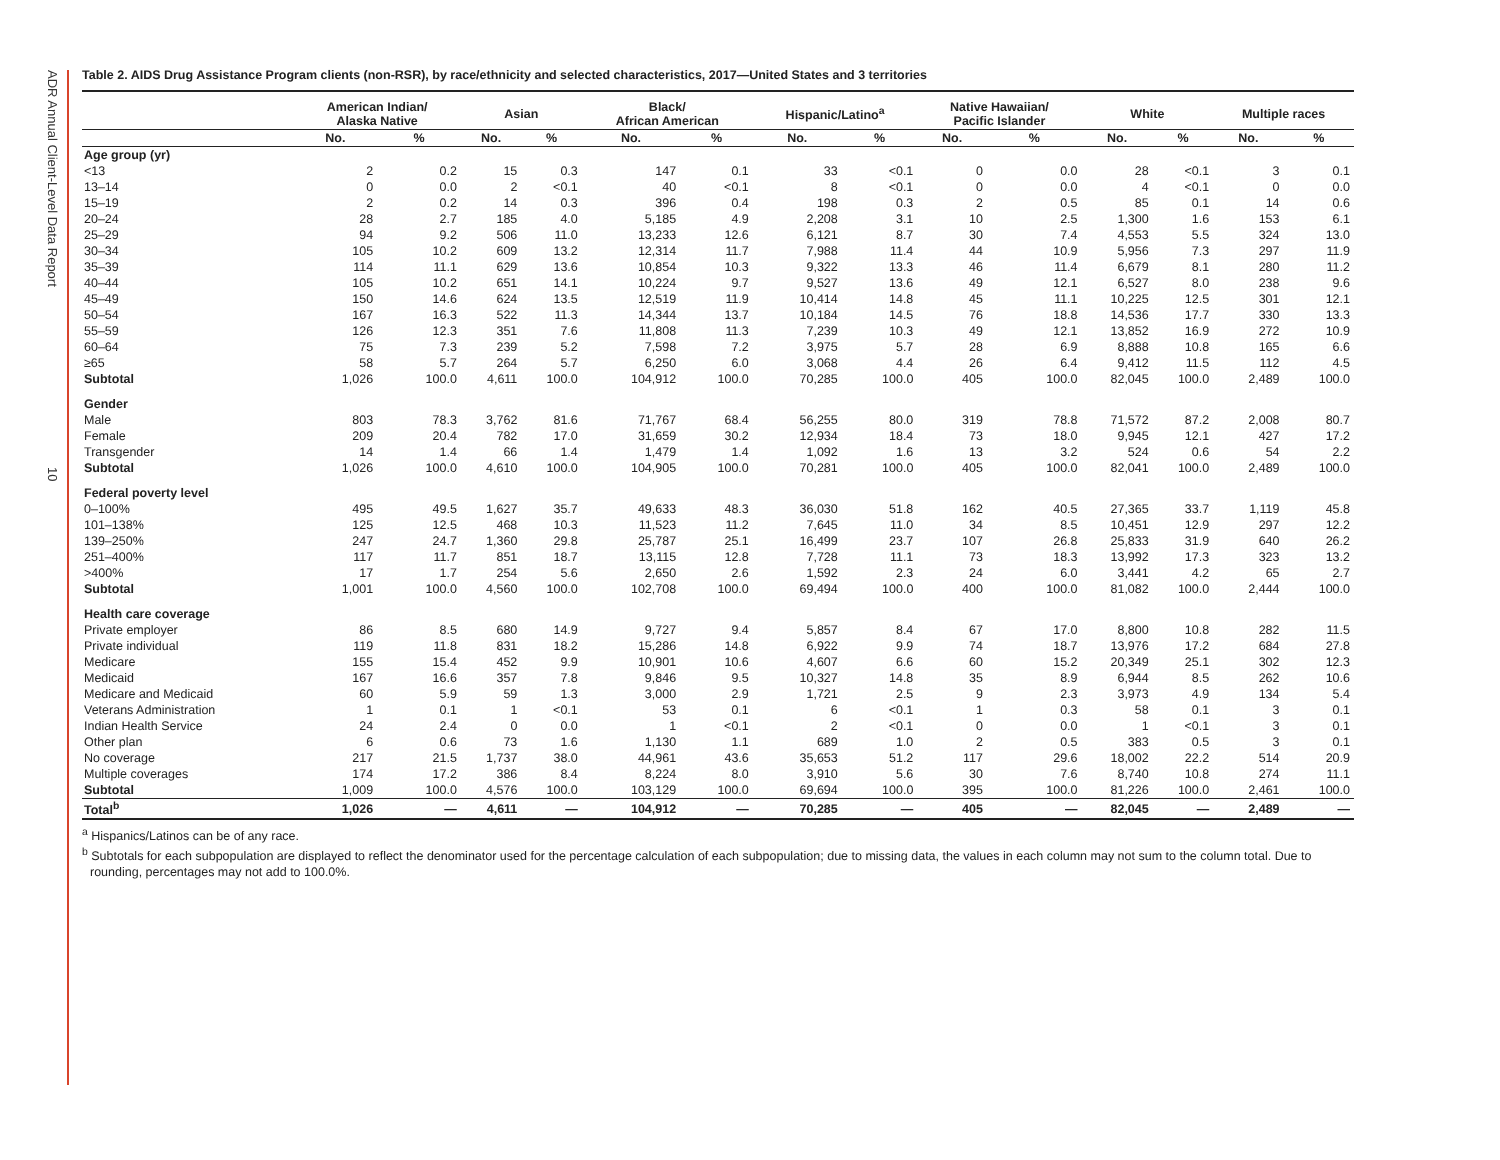ADR Annual Client-Level Data Report 10
Table 2. AIDS Drug Assistance Program clients (non-RSR), by race/ethnicity and selected characteristics, 2017—United States and 3 territories
| | American Indian/ Alaska Native | | Asian | | Black/ African American | | Hispanic/Latino<sup>a</sup> | | Native Hawaiian/ Pacific Islander | | White | | Multiple races | |
| --- | --- | --- | --- | --- | --- | --- | --- | --- | --- | --- | --- | --- | --- | --- |
| | No. | % | No. | % | No. | % | No. | % | No. | % | No. | % | No. | % |
| Age group (yr) | | | | | | | | | | | | | | |
| <13 | 2 | 0.2 | 15 | 0.3 | 147 | 0.1 | 33 | <0.1 | 0 | 0.0 | 28 | <0.1 | 3 | 0.1 |
| 13–14 | 0 | 0.0 | 2 | <0.1 | 40 | <0.1 | 8 | <0.1 | 0 | 0.0 | 4 | <0.1 | 0 | 0.0 |
| 15–19 | 2 | 0.2 | 14 | 0.3 | 396 | 0.4 | 198 | 0.3 | 2 | 0.5 | 85 | 0.1 | 14 | 0.6 |
| 20–24 | 28 | 2.7 | 185 | 4.0 | 5,185 | 4.9 | 2,208 | 3.1 | 10 | 2.5 | 1,300 | 1.6 | 153 | 6.1 |
| 25–29 | 94 | 9.2 | 506 | 11.0 | 13,233 | 12.6 | 6,121 | 8.7 | 30 | 7.4 | 4,553 | 5.5 | 324 | 13.0 |
| 30–34 | 105 | 10.2 | 609 | 13.2 | 12,314 | 11.7 | 7,988 | 11.4 | 44 | 10.9 | 5,956 | 7.3 | 297 | 11.9 |
| 35–39 | 114 | 11.1 | 629 | 13.6 | 10,854 | 10.3 | 9,322 | 13.3 | 46 | 11.4 | 6,679 | 8.1 | 280 | 11.2 |
| 40–44 | 105 | 10.2 | 651 | 14.1 | 10,224 | 9.7 | 9,527 | 13.6 | 49 | 12.1 | 6,527 | 8.0 | 238 | 9.6 |
| 45–49 | 150 | 14.6 | 624 | 13.5 | 12,519 | 11.9 | 10,414 | 14.8 | 45 | 11.1 | 10,225 | 12.5 | 301 | 12.1 |
| 50–54 | 167 | 16.3 | 522 | 11.3 | 14,344 | 13.7 | 10,184 | 14.5 | 76 | 18.8 | 14,536 | 17.7 | 330 | 13.3 |
| 55–59 | 126 | 12.3 | 351 | 7.6 | 11,808 | 11.3 | 7,239 | 10.3 | 49 | 12.1 | 13,852 | 16.9 | 272 | 10.9 |
| 60–64 | 75 | 7.3 | 239 | 5.2 | 7,598 | 7.2 | 3,975 | 5.7 | 28 | 6.9 | 8,888 | 10.8 | 165 | 6.6 |
| ≥65 | 58 | 5.7 | 264 | 5.7 | 6,250 | 6.0 | 3,068 | 4.4 | 26 | 6.4 | 9,412 | 11.5 | 112 | 4.5 |
| Subtotal | 1,026 | 100.0 | 4,611 | 100.0 | 104,912 | 100.0 | 70,285 | 100.0 | 405 | 100.0 | 82,045 | 100.0 | 2,489 | 100.0 |
| Gender | | | | | | | | | | | | | | |
| Male | 803 | 78.3 | 3,762 | 81.6 | 71,767 | 68.4 | 56,255 | 80.0 | 319 | 78.8 | 71,572 | 87.2 | 2,008 | 80.7 |
| Female | 209 | 20.4 | 782 | 17.0 | 31,659 | 30.2 | 12,934 | 18.4 | 73 | 18.0 | 9,945 | 12.1 | 427 | 17.2 |
| Transgender | 14 | 1.4 | 66 | 1.4 | 1,479 | 1.4 | 1,092 | 1.6 | 13 | 3.2 | 524 | 0.6 | 54 | 2.2 |
| Subtotal | 1,026 | 100.0 | 4,610 | 100.0 | 104,905 | 100.0 | 70,281 | 100.0 | 405 | 100.0 | 82,041 | 100.0 | 2,489 | 100.0 |
| Federal poverty level | | | | | | | | | | | | | | |
| 0–100% | 495 | 49.5 | 1,627 | 35.7 | 49,633 | 48.3 | 36,030 | 51.8 | 162 | 40.5 | 27,365 | 33.7 | 1,119 | 45.8 |
| 101–138% | 125 | 12.5 | 468 | 10.3 | 11,523 | 11.2 | 7,645 | 11.0 | 34 | 8.5 | 10,451 | 12.9 | 297 | 12.2 |
| 139–250% | 247 | 24.7 | 1,360 | 29.8 | 25,787 | 25.1 | 16,499 | 23.7 | 107 | 26.8 | 25,833 | 31.9 | 640 | 26.2 |
| 251–400% | 117 | 11.7 | 851 | 18.7 | 13,115 | 12.8 | 7,728 | 11.1 | 73 | 18.3 | 13,992 | 17.3 | 323 | 13.2 |
| >400% | 17 | 1.7 | 254 | 5.6 | 2,650 | 2.6 | 1,592 | 2.3 | 24 | 6.0 | 3,441 | 4.2 | 65 | 2.7 |
| Subtotal | 1,001 | 100.0 | 4,560 | 100.0 | 102,708 | 100.0 | 69,494 | 100.0 | 400 | 100.0 | 81,082 | 100.0 | 2,444 | 100.0 |
| Health care coverage | | | | | | | | | | | | | | |
| Private employer | 86 | 8.5 | 680 | 14.9 | 9,727 | 9.4 | 5,857 | 8.4 | 67 | 17.0 | 8,800 | 10.8 | 282 | 11.5 |
| Private individual | 119 | 11.8 | 831 | 18.2 | 15,286 | 14.8 | 6,922 | 9.9 | 74 | 18.7 | 13,976 | 17.2 | 684 | 27.8 |
| Medicare | 155 | 15.4 | 452 | 9.9 | 10,901 | 10.6 | 4,607 | 6.6 | 60 | 15.2 | 20,349 | 25.1 | 302 | 12.3 |
| Medicaid | 167 | 16.6 | 357 | 7.8 | 9,846 | 9.5 | 10,327 | 14.8 | 35 | 8.9 | 6,944 | 8.5 | 262 | 10.6 |
| Medicare and Medicaid | 60 | 5.9 | 59 | 1.3 | 3,000 | 2.9 | 1,721 | 2.5 | 9 | 2.3 | 3,973 | 4.9 | 134 | 5.4 |
| Veterans Administration | 1 | 0.1 | 1 | <0.1 | 53 | 0.1 | 6 | <0.1 | 1 | 0.3 | 58 | 0.1 | 3 | 0.1 |
| Indian Health Service | 24 | 2.4 | 0 | 0.0 | 1 | <0.1 | 2 | <0.1 | 0 | 0.0 | 1 | <0.1 | 3 | 0.1 |
| Other plan | 6 | 0.6 | 73 | 1.6 | 1,130 | 1.1 | 689 | 1.0 | 2 | 0.5 | 383 | 0.5 | 3 | 0.1 |
| No coverage | 217 | 21.5 | 1,737 | 38.0 | 44,961 | 43.6 | 35,653 | 51.2 | 117 | 29.6 | 18,002 | 22.2 | 514 | 20.9 |
| Multiple coverages | 174 | 17.2 | 386 | 8.4 | 8,224 | 8.0 | 3,910 | 5.6 | 30 | 7.6 | 8,740 | 10.8 | 274 | 11.1 |
| Subtotal | 1,009 | 100.0 | 4,576 | 100.0 | 103,129 | 100.0 | 69,694 | 100.0 | 395 | 100.0 | 81,226 | 100.0 | 2,461 | 100.0 |
| Total<sup>b</sup> | 1,026 | — | 4,611 | — | 104,912 | — | 70,285 | — | 405 | — | 82,045 | — | 2,489 | — |
<sup>a</sup> Hispanics/Latinos can be of any race.
<sup>b</sup> Subtotals for each subpopulation are displayed to reflect the denominator used for the percentage calculation of each subpopulation; due to missing data, the values in each column may not sum to the column total. Due to rounding, percentages may not add to 100.0%.